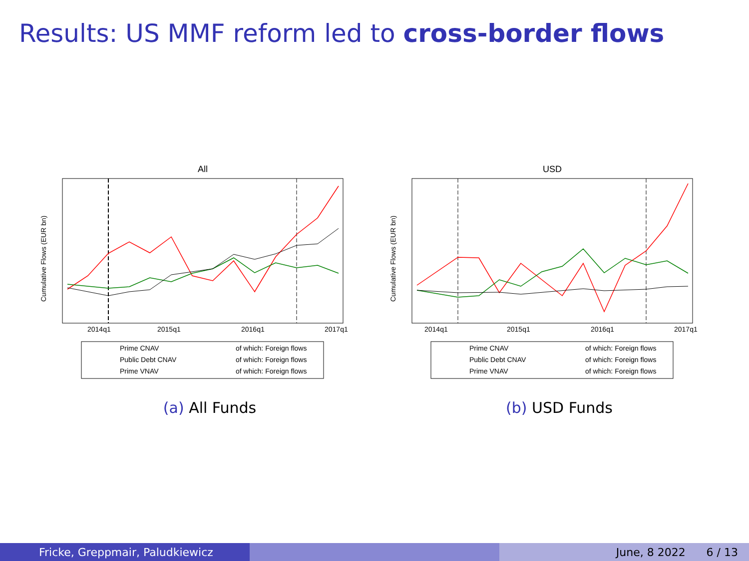Results: US MMF reform led to cross-border flows
All
2014q1
2015q1
2016q1
2017q1
Cumulative Flows (EUR bn)
Prime CNAV
of which: Foreign flows
Public Debt CNAV
of which: Foreign flows
Prime VNAV
of which: Foreign flows
(a) All Funds
USD
2014q1
2015q1
2016q1
2017q1
Cumulative Flows (EUR bn)
Prime CNAV
of which: Foreign flows
Public Debt CNAV
of which: Foreign flows
Prime VNAV
of which: Foreign flows
(b) USD Funds
Fricke, Greppmair, Paludkiewicz June, 8 2022 6 / 13